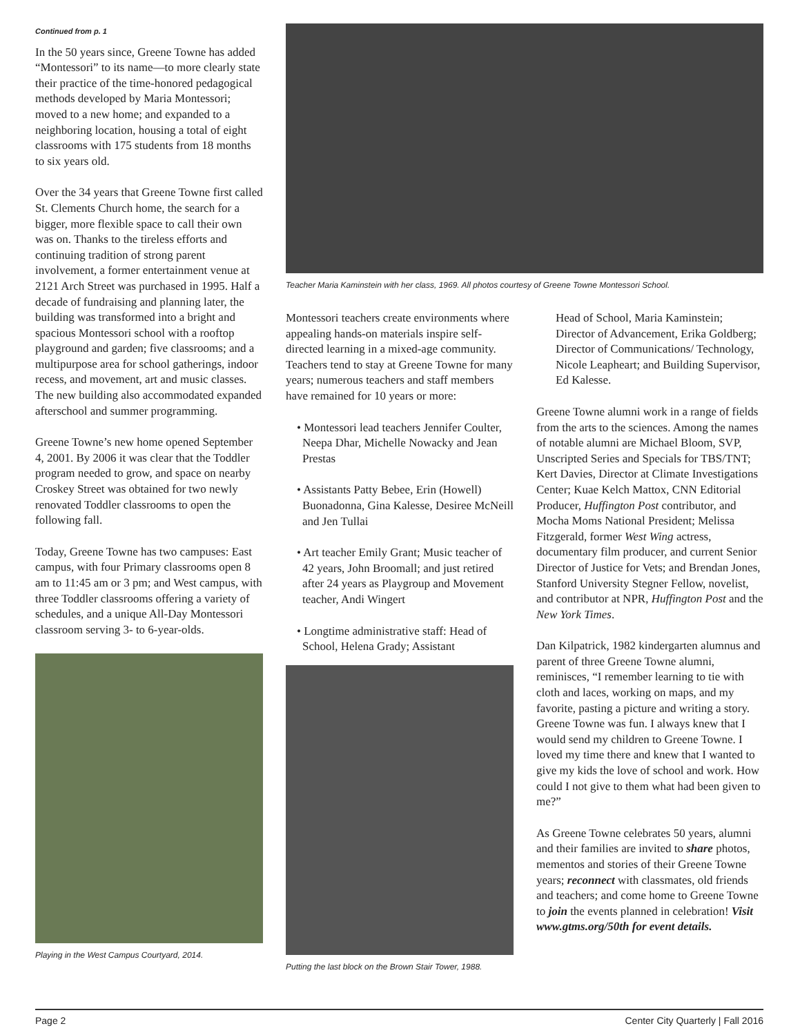Continued from p. 1
In the 50 years since, Greene Towne has added “Montessori” to its name—to more clearly state their practice of the time-honored pedagogical methods developed by Maria Montessori; moved to a new home; and expanded to a neighboring location, housing a total of eight classrooms with 175 students from 18 months to six years old.
Over the 34 years that Greene Towne first called St. Clements Church home, the search for a bigger, more flexible space to call their own was on. Thanks to the tireless efforts and continuing tradition of strong parent involvement, a former entertainment venue at 2121 Arch Street was purchased in 1995. Half a decade of fundraising and planning later, the building was transformed into a bright and spacious Montessori school with a rooftop playground and garden; five classrooms; and a multipurpose area for school gatherings, indoor recess, and movement, art and music classes. The new building also accommodated expanded afterschool and summer programming.
Greene Towne’s new home opened September 4, 2001. By 2006 it was clear that the Toddler program needed to grow, and space on nearby Croskey Street was obtained for two newly renovated Toddler classrooms to open the following fall.
Today, Greene Towne has two campuses: East campus, with four Primary classrooms open 8 am to 11:45 am or 3 pm; and West campus, with three Toddler classrooms offering a variety of schedules, and a unique All-Day Montessori classroom serving 3- to 6-year-olds.
Playing in the West Campus Courtyard, 2014.
Teacher Maria Kaminstein with her class, 1969. All photos courtesy of Greene Towne Montessori School.
Montessori teachers create environments where appealing hands-on materials inspire self-directed learning in a mixed-age community. Teachers tend to stay at Greene Towne for many years; numerous teachers and staff members have remained for 10 years or more:
• Montessori lead teachers Jennifer Coulter, Neepa Dhar, Michelle Nowacky and Jean Prestas
• Assistants Patty Bebee, Erin (Howell) Buonadonna, Gina Kalesse, Desiree McNeill and Jen Tullai
• Art teacher Emily Grant; Music teacher of 42 years, John Broomall; and just retired after 24 years as Playgroup and Movement teacher, Andi Wingert
• Longtime administrative staff: Head of School, Helena Grady; Assistant
Putting the last block on the Brown Stair Tower, 1988.
Head of School, Maria Kaminstein; Director of Advancement, Erika Goldberg; Director of Communications/ Technology, Nicole Leapheart; and Building Supervisor, Ed Kalesse.
Greene Towne alumni work in a range of fields from the arts to the sciences. Among the names of notable alumni are Michael Bloom, SVP, Unscripted Series and Specials for TBS/TNT; Kert Davies, Director at Climate Investigations Center; Kuae Kelch Mattox, CNN Editorial Producer, Huffington Post contributor, and Mocha Moms National President; Melissa Fitzgerald, former West Wing actress, documentary film producer, and current Senior Director of Justice for Vets; and Brendan Jones, Stanford University Stegner Fellow, novelist, and contributor at NPR, Huffington Post and the New York Times.
Dan Kilpatrick, 1982 kindergarten alumnus and parent of three Greene Towne alumni, reminisces, “I remember learning to tie with cloth and laces, working on maps, and my favorite, pasting a picture and writing a story. Greene Towne was fun. I always knew that I would send my children to Greene Towne. I loved my time there and knew that I wanted to give my kids the love of school and work. How could I not give to them what had been given to me?”
As Greene Towne celebrates 50 years, alumni and their families are invited to share photos, mementos and stories of their Greene Towne years; reconnect with classmates, old friends and teachers; and come home to Greene Towne to join the events planned in celebration! Visit www.gtms.org/50th for event details.
Page 2 Center City Quarterly | Fall 2016